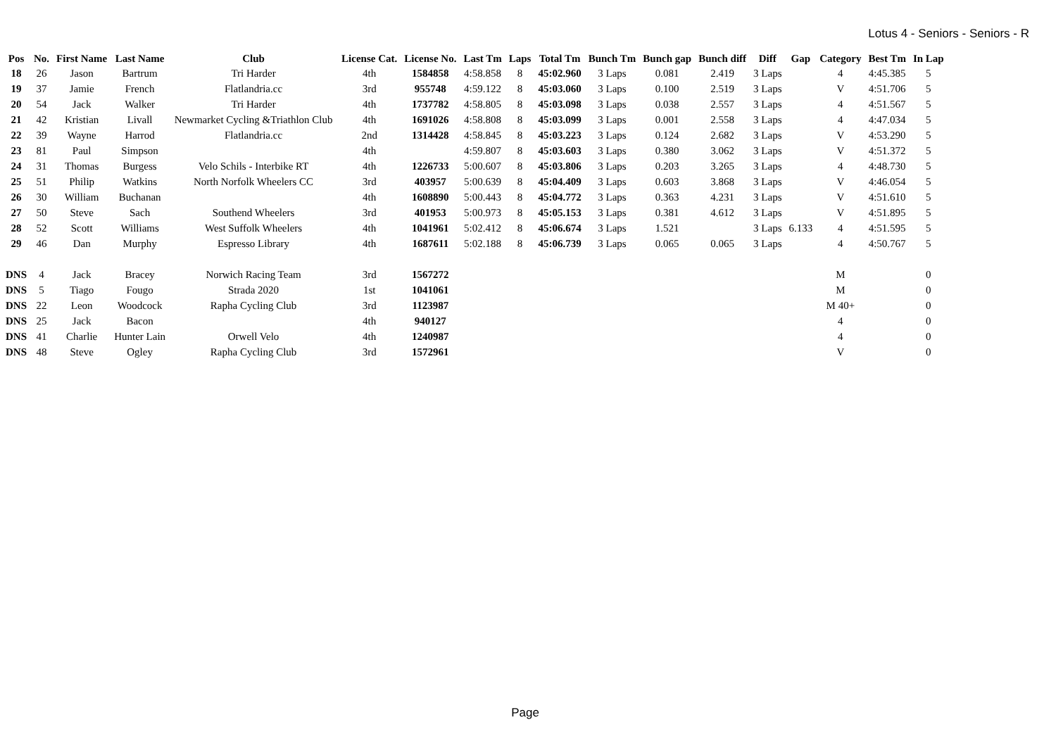Lotus 4 - Seniors - Seniors - R
| Pos | No. | First Name | Last Name | Club | License Cat. | License No. | Last Tm | Laps | Total Tm | Bunch Tm | Bunch gap | Bunch diff | Diff | Gap | Category | Best Tm | In Lap |
| --- | --- | --- | --- | --- | --- | --- | --- | --- | --- | --- | --- | --- | --- | --- | --- | --- | --- |
| 18 | 26 | Jason | Bartrum | Tri Harder | 4th | 1584858 | 4:58.858 | 8 | 45:02.960 | 3 Laps | 0.081 | 2.419 | 3 Laps | | 4 | 4:45.385 | 5 |
| 19 | 37 | Jamie | French | Flatlandria.cc | 3rd | 955748 | 4:59.122 | 8 | 45:03.060 | 3 Laps | 0.100 | 2.519 | 3 Laps | | V | 4:51.706 | 5 |
| 20 | 54 | Jack | Walker | Tri Harder | 4th | 1737782 | 4:58.805 | 8 | 45:03.098 | 3 Laps | 0.038 | 2.557 | 3 Laps | | 4 | 4:51.567 | 5 |
| 21 | 42 | Kristian | Livall | Newmarket Cycling &Triathlon Club | 4th | 1691026 | 4:58.808 | 8 | 45:03.099 | 3 Laps | 0.001 | 2.558 | 3 Laps | | 4 | 4:47.034 | 5 |
| 22 | 39 | Wayne | Harrod | Flatlandria.cc | 2nd | 1314428 | 4:58.845 | 8 | 45:03.223 | 3 Laps | 0.124 | 2.682 | 3 Laps | | V | 4:53.290 | 5 |
| 23 | 81 | Paul | Simpson | | 4th | | 4:59.807 | 8 | 45:03.603 | 3 Laps | 0.380 | 3.062 | 3 Laps | | V | 4:51.372 | 5 |
| 24 | 31 | Thomas | Burgess | Velo Schils - Interbike RT | 4th | 1226733 | 5:00.607 | 8 | 45:03.806 | 3 Laps | 0.203 | 3.265 | 3 Laps | | 4 | 4:48.730 | 5 |
| 25 | 51 | Philip | Watkins | North Norfolk Wheelers CC | 3rd | 403957 | 5:00.639 | 8 | 45:04.409 | 3 Laps | 0.603 | 3.868 | 3 Laps | | V | 4:46.054 | 5 |
| 26 | 30 | William | Buchanan | | 4th | 1608890 | 5:00.443 | 8 | 45:04.772 | 3 Laps | 0.363 | 4.231 | 3 Laps | | V | 4:51.610 | 5 |
| 27 | 50 | Steve | Sach | Southend Wheelers | 3rd | 401953 | 5:00.973 | 8 | 45:05.153 | 3 Laps | 0.381 | 4.612 | 3 Laps | | V | 4:51.895 | 5 |
| 28 | 52 | Scott | Williams | West Suffolk Wheelers | 4th | 1041961 | 5:02.412 | 8 | 45:06.674 | 3 Laps | 1.521 | | 3 Laps | 6.133 | 4 | 4:51.595 | 5 |
| 29 | 46 | Dan | Murphy | Espresso Library | 4th | 1687611 | 5:02.188 | 8 | 45:06.739 | 3 Laps | 0.065 | 0.065 | 3 Laps | | 4 | 4:50.767 | 5 |
| DNS | 4 | Jack | Bracey | Norwich Racing Team | 3rd | 1567272 | | | | | | | | | M | | 0 |
| DNS | 5 | Tiago | Fougo | Strada 2020 | 1st | 1041061 | | | | | | | | | M | | 0 |
| DNS | 22 | Leon | Woodcock | Rapha Cycling Club | 3rd | 1123987 | | | | | | | | | M 40+ | | 0 |
| DNS | 25 | Jack | Bacon | | 4th | 940127 | | | | | | | | | 4 | | 0 |
| DNS | 41 | Charlie | Hunter Lain | Orwell Velo | 4th | 1240987 | | | | | | | | | 4 | | 0 |
| DNS | 48 | Steve | Ogley | Rapha Cycling Club | 3rd | 1572961 | | | | | | | | | V | | 0 |
Page